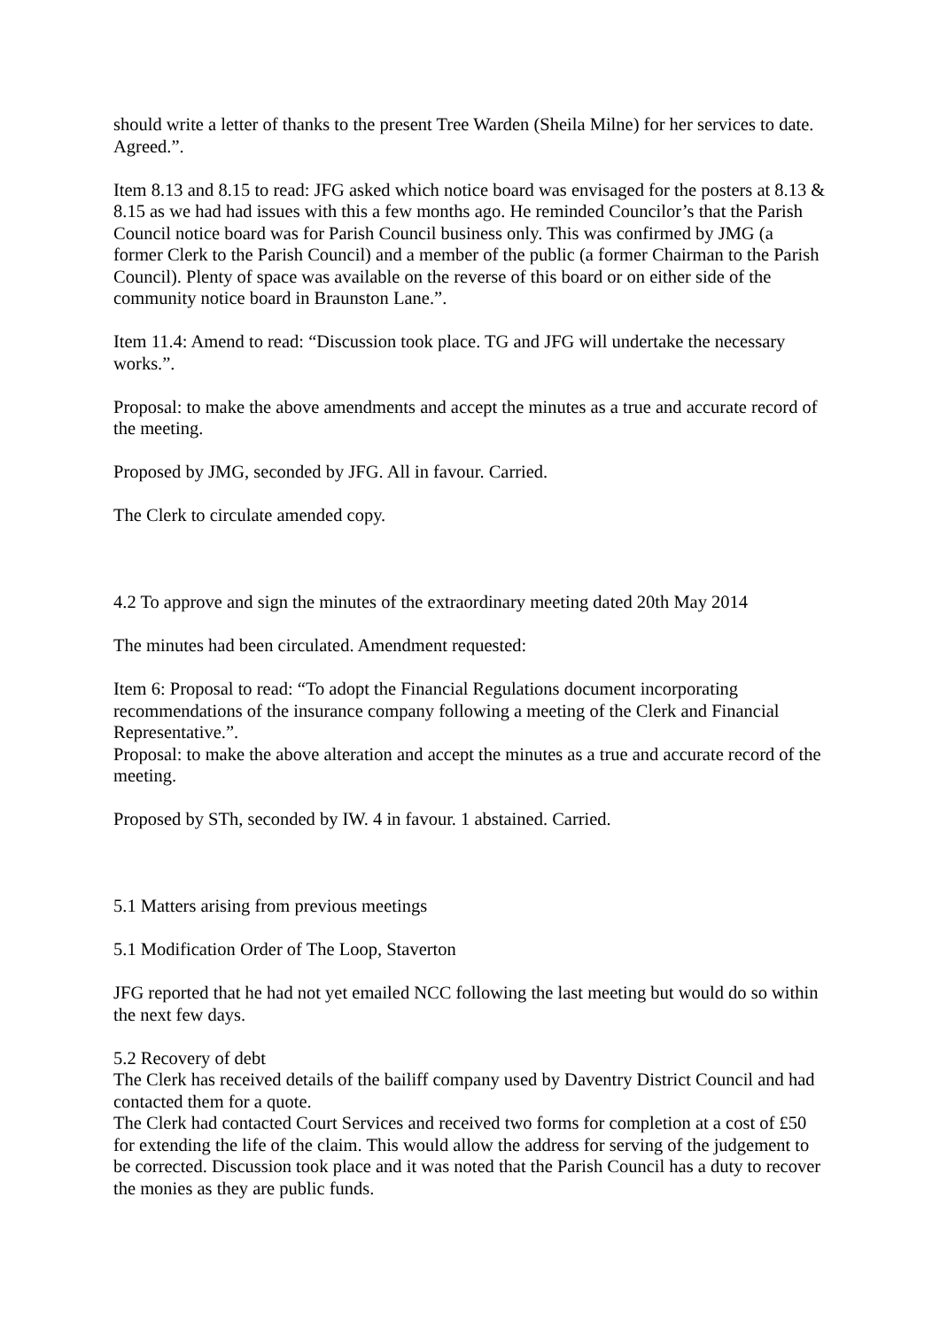should write a letter of thanks to the present Tree Warden (Sheila Milne) for her services to date. Agreed.”.
Item 8.13 and 8.15 to read: JFG asked which notice board was envisaged for the posters at 8.13 & 8.15 as we had had issues with this a few months ago. He reminded Councilor’s that the Parish Council notice board was for Parish Council business only. This was confirmed by JMG (a former Clerk to the Parish Council) and a member of the public (a former Chairman to the Parish Council). Plenty of space was available on the reverse of this board or on either side of the community notice board in Braunston Lane.”.
Item 11.4: Amend to read: “Discussion took place. TG and JFG will undertake the necessary works.”.
Proposal: to make the above amendments and accept the minutes as a true and accurate record of the meeting.
Proposed by JMG, seconded by JFG. All in favour. Carried.
The Clerk to circulate amended copy.
4.2 To approve and sign the minutes of the extraordinary meeting dated 20th May 2014
The minutes had been circulated. Amendment requested:
Item 6: Proposal to read: “To adopt the Financial Regulations document incorporating recommendations of the insurance company following a meeting of the Clerk and Financial Representative.”.
Proposal: to make the above alteration and accept the minutes as a true and accurate record of the meeting.
Proposed by STh, seconded by IW. 4 in favour. 1 abstained. Carried.
5.1 Matters arising from previous meetings
5.1 Modification Order of The Loop, Staverton
JFG reported that he had not yet emailed NCC following the last meeting but would do so within the next few days.
5.2 Recovery of debt
The Clerk has received details of the bailiff company used by Daventry District Council and had contacted them for a quote.
The Clerk had contacted Court Services and received two forms for completion at a cost of £50 for extending the life of the claim. This would allow the address for serving of the judgement to be corrected. Discussion took place and it was noted that the Parish Council has a duty to recover the monies as they are public funds.